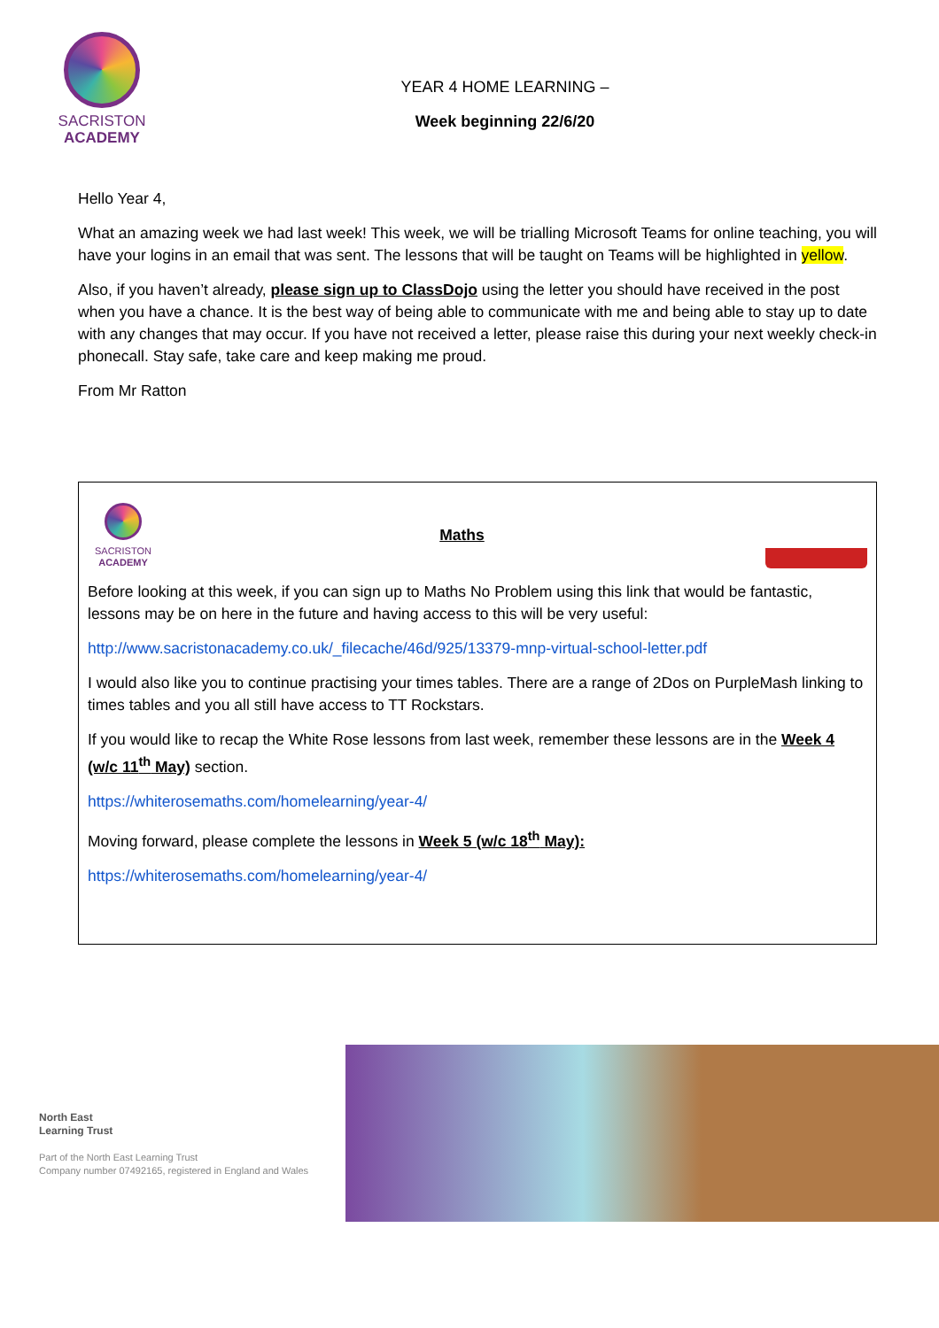SACRISTON
ACADEMY
YEAR 4 HOME LEARNING –
Week beginning 22/6/20
Hello Year 4,
What an amazing week we had last week! This week, we will be trialling Microsoft Teams for online teaching, you will have your logins in an email that was sent. The lessons that will be taught on Teams will be highlighted in yellow.
Also, if you haven’t already, please sign up to ClassDojo using the letter you should have received in the post when you have a chance. It is the best way of being able to communicate with me and being able to stay up to date with any changes that may occur. If you have not received a letter, please raise this during your next weekly check-in phonecall. Stay safe, take care and keep making me proud.
From Mr Ratton
SACRISTON
ACADEMY
Maths
Before looking at this week, if you can sign up to Maths No Problem using this link that would be fantastic, lessons may be on here in the future and having access to this will be very useful:
http://www.sacristonacademy.co.uk/_filecache/46d/925/13379-mnp-virtual-school-letter.pdf
I would also like you to continue practising your times tables. There are a range of 2Dos on PurpleMash linking to times tables and you all still have access to TT Rockstars.
If you would like to recap the White Rose lessons from last week, remember these lessons are in the Week 4 (w/c 11<sup>th</sup> May) section.
https://whiterosemaths.com/homelearning/year-4/
Moving forward, please complete the lessons in Week 5 (w/c 18<sup>th</sup> May):
https://whiterosemaths.com/homelearning/year-4/
North East
Learning Trust
Part of the North East Learning Trust
Company number 07492165, registered in England and Wales